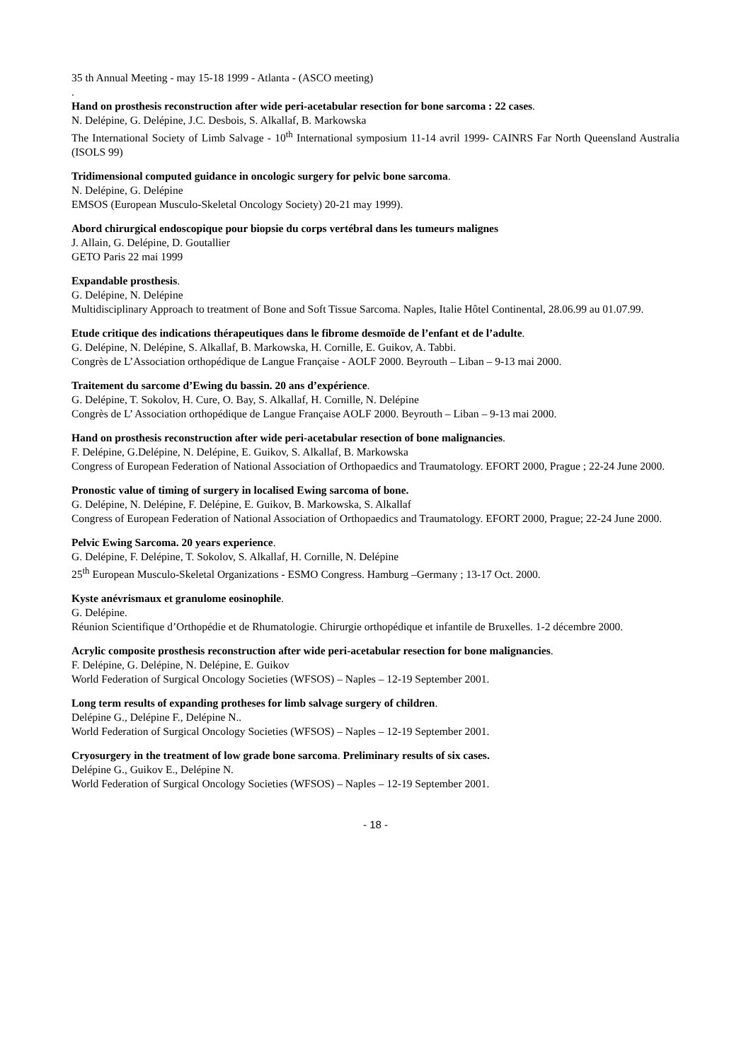35 th Annual Meeting - may 15-18 1999 - Atlanta - (ASCO meeting)
.
Hand on prosthesis reconstruction after wide peri-acetabular resection for bone sarcoma : 22 cases.
N. Delépine, G. Delépine, J.C. Desbois, S. Alkallaf, B. Markowska
The International Society of Limb Salvage - 10<sup>th</sup> International symposium 11-14 avril 1999- CAINRS Far North Queensland Australia (ISOLS 99)
Tridimensional computed guidance in oncologic surgery for pelvic bone sarcoma.
N. Delépine, G. Delépine
EMSOS (European Musculo-Skeletal Oncology Society) 20-21 may 1999).
Abord chirurgical endoscopique pour biopsie du corps vertébral dans les tumeurs malignes
J. Allain, G. Delépine, D. Goutallier
GETO Paris 22 mai 1999
Expandable prosthesis.
G. Delépine, N. Delépine
Multidisciplinary Approach to treatment of Bone and Soft Tissue Sarcoma. Naples, Italie Hôtel Continental, 28.06.99 au 01.07.99.
Etude critique des indications thérapeutiques dans le fibrome desmoïde de l’enfant et de l’adulte.
G. Delépine, N. Delépine, S. Alkallaf, B. Markowska, H. Cornille, E. Guikov, A. Tabbi.
Congrès de L’Association orthopédique de Langue Française - AOLF 2000. Beyrouth – Liban – 9-13 mai 2000.
Traitement du sarcome d’Ewing du bassin. 20 ans d’expérience.
G. Delépine, T. Sokolov, H. Cure, O. Bay, S. Alkallaf, H. Cornille, N. Delépine
Congrès de L’ Association orthopédique de Langue Française AOLF 2000. Beyrouth – Liban – 9-13 mai 2000.
Hand on prosthesis reconstruction after wide peri-acetabular resection of bone malignancies.
F. Delépine, G.Delépine, N. Delépine, E. Guikov, S. Alkallaf, B. Markowska
Congress of European Federation of National Association of Orthopaedics and Traumatology. EFORT 2000, Prague ; 22-24 June 2000.
Pronostic value of timing of surgery in localised Ewing sarcoma of bone.
G. Delépine, N. Delépine, F. Delépine, E. Guikov, B. Markowska, S. Alkallaf
Congress of European Federation of National Association of Orthopaedics and Traumatology. EFORT 2000, Prague; 22-24 June 2000.
Pelvic Ewing Sarcoma. 20 years experience.
G. Delépine, F. Delépine, T. Sokolov, S. Alkallaf, H. Cornille, N. Delépine
25<sup>th</sup> European Musculo-Skeletal Organizations - ESMO Congress. Hamburg –Germany ; 13-17 Oct. 2000.
Kyste anévrismaux et granulome eosinophile.
G. Delépine.
Réunion Scientifique d’Orthopédie et de Rhumatologie. Chirurgie orthopédique et infantile de Bruxelles. 1-2 décembre 2000.
Acrylic composite prosthesis reconstruction after wide peri-acetabular resection for bone malignancies.
F. Delépine, G. Delépine, N. Delépine, E. Guikov
World Federation of Surgical Oncology Societies (WFSOS) – Naples – 12-19 September 2001.
Long term results of expanding protheses for limb salvage surgery of children.
Delépine G., Delépine F., Delépine N..
World Federation of Surgical Oncology Societies (WFSOS) – Naples – 12-19 September 2001.
Cryosurgery in the treatment of low grade bone sarcoma. Preliminary results of six cases.
Delépine G., Guikov E., Delépine N.
World Federation of Surgical Oncology Societies (WFSOS) – Naples – 12-19 September 2001.
- 18 -